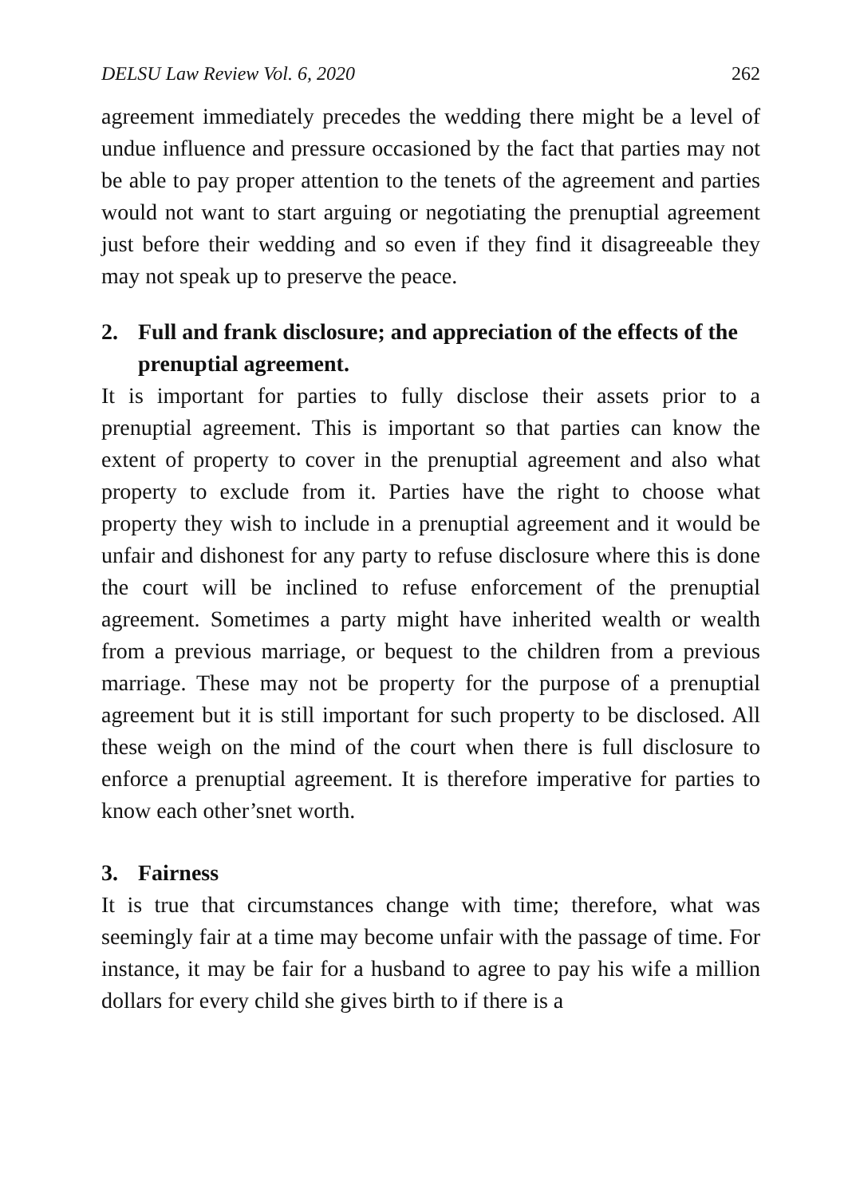DELSU Law Review Vol. 6, 2020 262
agreement immediately precedes the wedding there might be a level of undue influence and pressure occasioned by the fact that parties may not be able to pay proper attention to the tenets of the agreement and parties would not want to start arguing or negotiating the prenuptial agreement just before their wedding and so even if they find it disagreeable they may not speak up to preserve the peace.
2. Full and frank disclosure; and appreciation of the effects of the prenuptial agreement.
It is important for parties to fully disclose their assets prior to a prenuptial agreement. This is important so that parties can know the extent of property to cover in the prenuptial agreement and also what property to exclude from it. Parties have the right to choose what property they wish to include in a prenuptial agreement and it would be unfair and dishonest for any party to refuse disclosure where this is done the court will be inclined to refuse enforcement of the prenuptial agreement. Sometimes a party might have inherited wealth or wealth from a previous marriage, or bequest to the children from a previous marriage. These may not be property for the purpose of a prenuptial agreement but it is still important for such property to be disclosed. All these weigh on the mind of the court when there is full disclosure to enforce a prenuptial agreement. It is therefore imperative for parties to know each other’snet worth.
3. Fairness
It is true that circumstances change with time; therefore, what was seemingly fair at a time may become unfair with the passage of time. For instance, it may be fair for a husband to agree to pay his wife a million dollars for every child she gives birth to if there is a